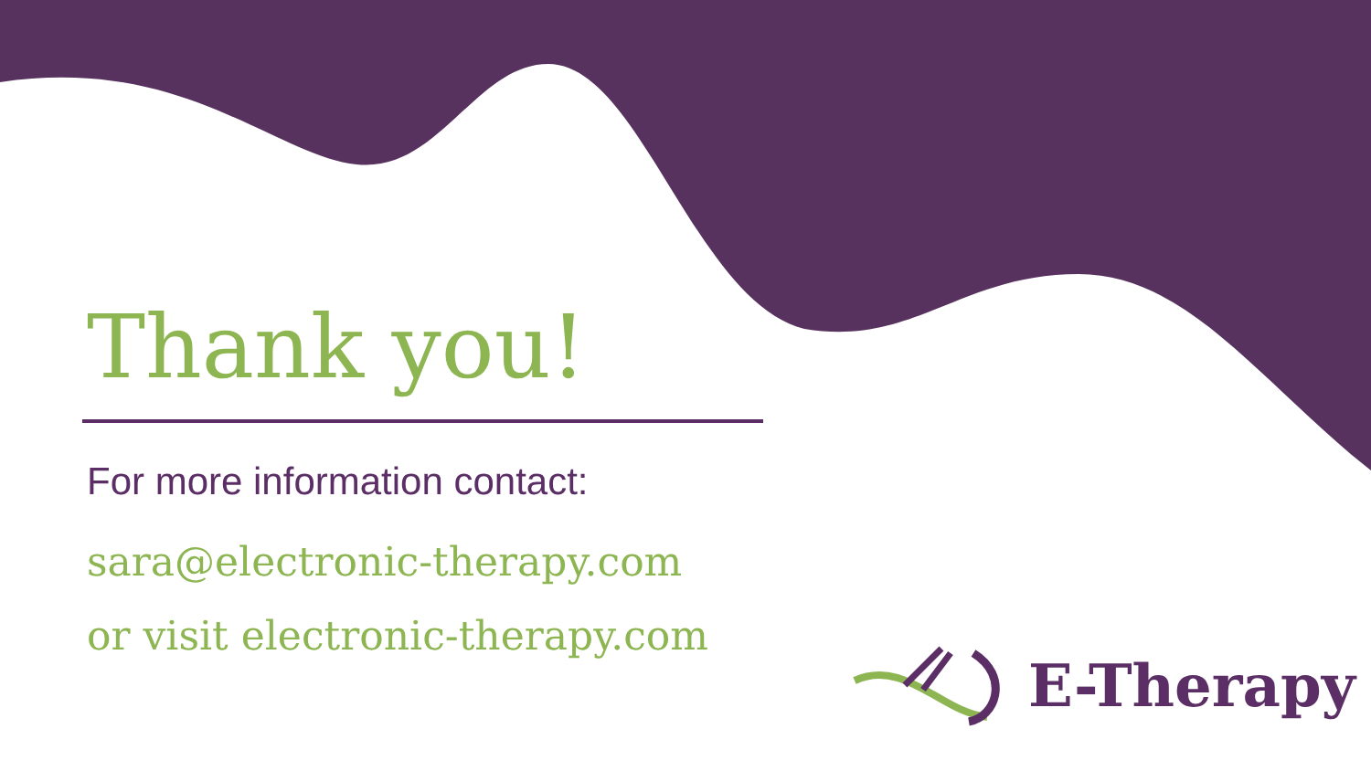Thank you!
For more information contact:
sara@electronic-therapy.com
or visit electronic-therapy.com
E-Therapy